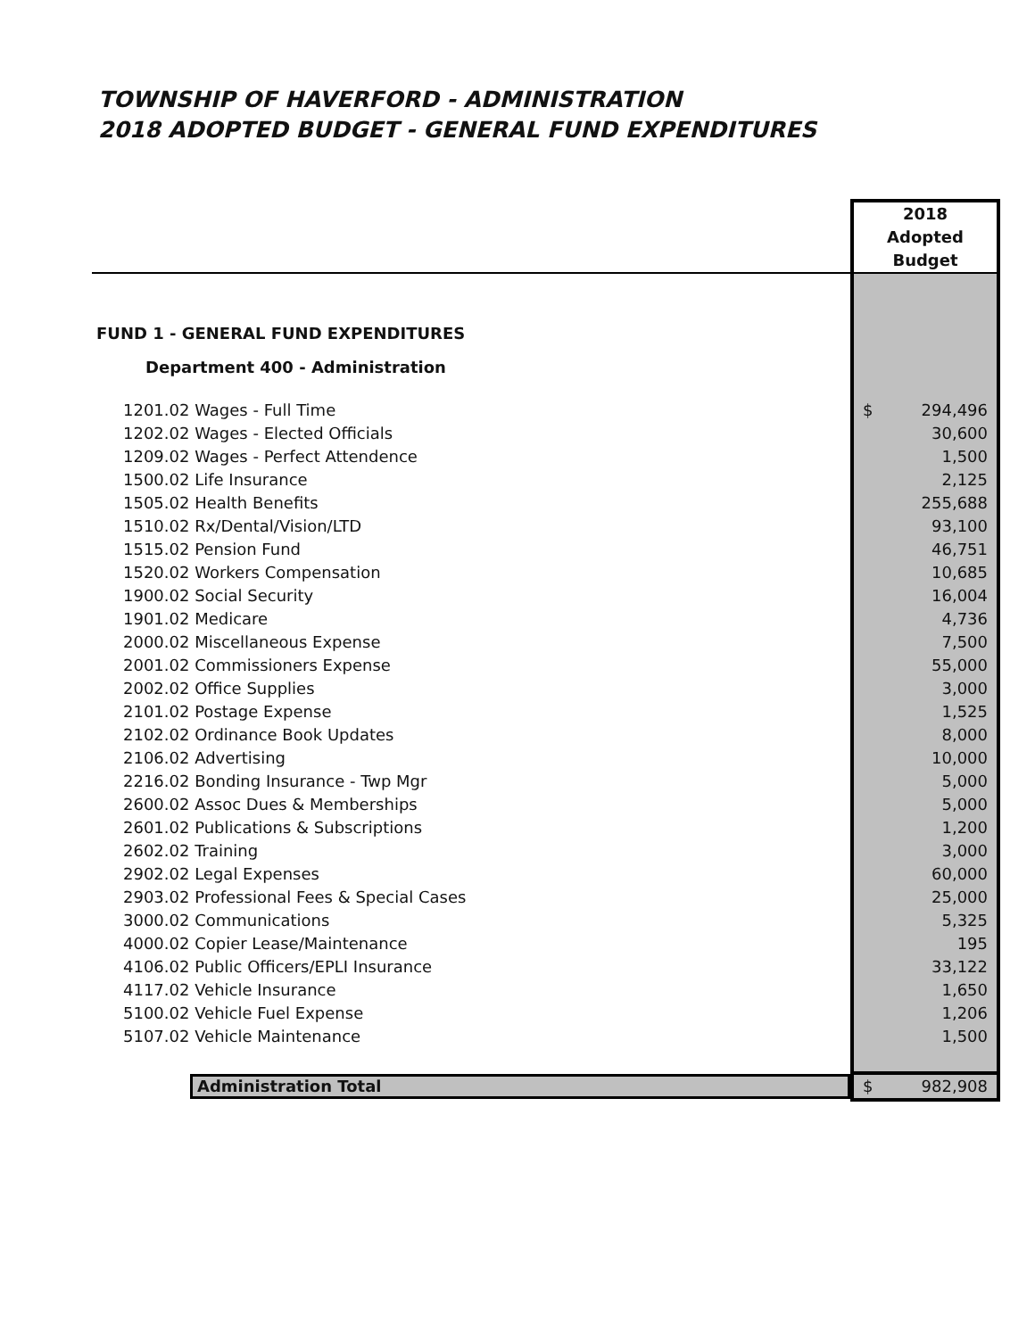TOWNSHIP OF HAVERFORD - ADMINISTRATION
2018 ADOPTED BUDGET - GENERAL FUND EXPENDITURES
| | 2018 Adopted Budget |
| --- | --- |
| FUND 1 - GENERAL FUND EXPENDITURES | |
| Department 400 - Administration | |
| 1201.02 Wages - Full Time | $ 294,496 |
| 1202.02 Wages - Elected Officials | 30,600 |
| 1209.02 Wages - Perfect Attendence | 1,500 |
| 1500.02 Life Insurance | 2,125 |
| 1505.02 Health Benefits | 255,688 |
| 1510.02 Rx/Dental/Vision/LTD | 93,100 |
| 1515.02 Pension Fund | 46,751 |
| 1520.02 Workers Compensation | 10,685 |
| 1900.02 Social Security | 16,004 |
| 1901.02 Medicare | 4,736 |
| 2000.02 Miscellaneous Expense | 7,500 |
| 2001.02 Commissioners Expense | 55,000 |
| 2002.02 Office Supplies | 3,000 |
| 2101.02 Postage Expense | 1,525 |
| 2102.02 Ordinance Book Updates | 8,000 |
| 2106.02 Advertising | 10,000 |
| 2216.02 Bonding Insurance - Twp Mgr | 5,000 |
| 2600.02 Assoc Dues & Memberships | 5,000 |
| 2601.02 Publications & Subscriptions | 1,200 |
| 2602.02 Training | 3,000 |
| 2902.02 Legal Expenses | 60,000 |
| 2903.02 Professional Fees & Special Cases | 25,000 |
| 3000.02 Communications | 5,325 |
| 4000.02 Copier Lease/Maintenance | 195 |
| 4106.02 Public Officers/EPLI Insurance | 33,122 |
| 4117.02 Vehicle Insurance | 1,650 |
| 5100.02 Vehicle Fuel Expense | 1,206 |
| 5107.02 Vehicle Maintenance | 1,500 |
| Administration Total | $ 982,908 |